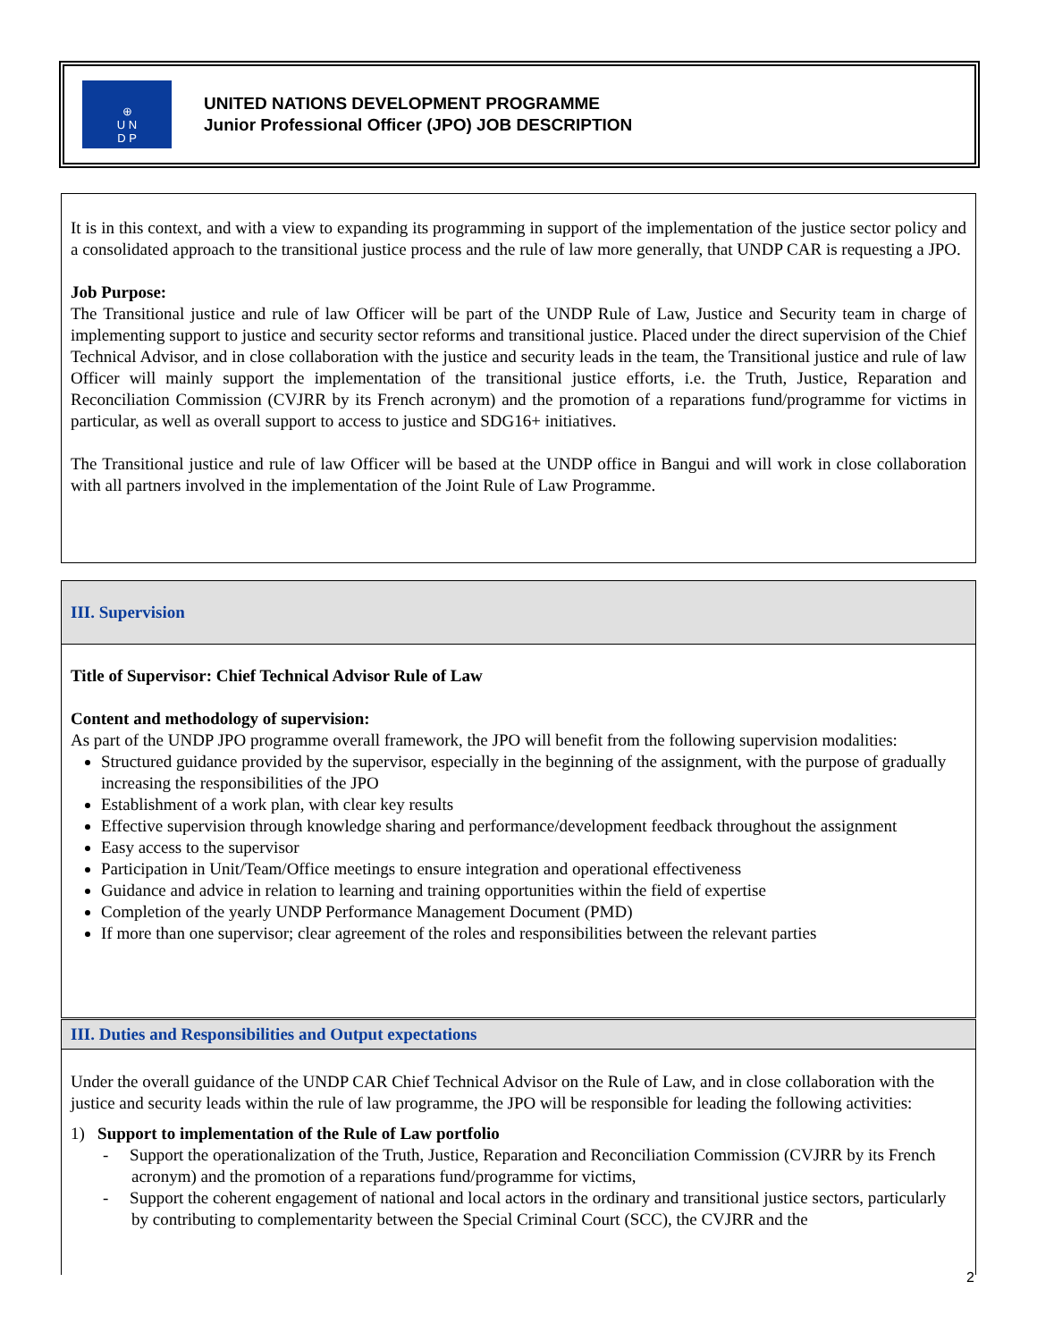⊕
U N
D P
UNITED NATIONS DEVELOPMENT PROGRAMME
Junior Professional Officer (JPO) JOB DESCRIPTION
It is in this context, and with a view to expanding its programming in support of the implementation of the justice sector policy and a consolidated approach to the transitional justice process and the rule of law more generally, that UNDP CAR is requesting a JPO.
Job Purpose:
The Transitional justice and rule of law Officer will be part of the UNDP Rule of Law, Justice and Security team in charge of implementing support to justice and security sector reforms and transitional justice. Placed under the direct supervision of the Chief Technical Advisor, and in close collaboration with the justice and security leads in the team, the Transitional justice and rule of law Officer will mainly support the implementation of the transitional justice efforts, i.e. the Truth, Justice, Reparation and Reconciliation Commission (CVJRR by its French acronym) and the promotion of a reparations fund/programme for victims in particular, as well as overall support to access to justice and SDG16+ initiatives.
The Transitional justice and rule of law Officer will be based at the UNDP office in Bangui and will work in close collaboration with all partners involved in the implementation of the Joint Rule of Law Programme.
III. Supervision
Title of Supervisor: Chief Technical Advisor Rule of Law
Content and methodology of supervision:
As part of the UNDP JPO programme overall framework, the JPO will benefit from the following supervision modalities:
Structured guidance provided by the supervisor, especially in the beginning of the assignment, with the purpose of gradually increasing the responsibilities of the JPO
Establishment of a work plan, with clear key results
Effective supervision through knowledge sharing and performance/development feedback throughout the assignment
Easy access to the supervisor
Participation in Unit/Team/Office meetings to ensure integration and operational effectiveness
Guidance and advice in relation to learning and training opportunities within the field of expertise
Completion of the yearly UNDP Performance Management Document (PMD)
If more than one supervisor; clear agreement of the roles and responsibilities between the relevant parties
III. Duties and Responsibilities and Output expectations
Under the overall guidance of the UNDP CAR Chief Technical Advisor on the Rule of Law, and in close collaboration with the justice and security leads within the rule of law programme, the JPO will be responsible for leading the following activities:
1) Support to implementation of the Rule of Law portfolio
- Support the operationalization of the Truth, Justice, Reparation and Reconciliation Commission (CVJRR by its French acronym) and the promotion of a reparations fund/programme for victims,
- Support the coherent engagement of national and local actors in the ordinary and transitional justice sectors, particularly by contributing to complementarity between the Special Criminal Court (SCC), the CVJRR and the
2